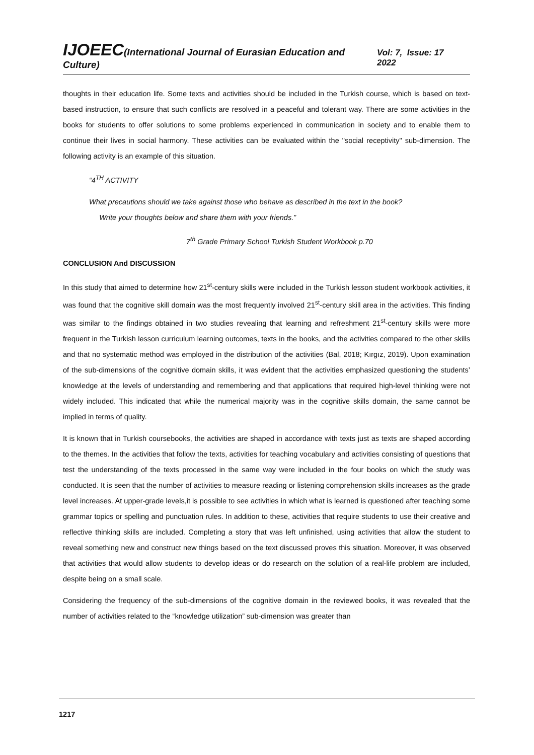IJOEEC(International Journal of Eurasian Education and Culture) Vol: 7, Issue: 17 2022
thoughts in their education life. Some texts and activities should be included in the Turkish course, which is based on text-based instruction, to ensure that such conflicts are resolved in a peaceful and tolerant way. There are some activities in the books for students to offer solutions to some problems experienced in communication in society and to enable them to continue their lives in social harmony. These activities can be evaluated within the "social receptivity" sub-dimension. The following activity is an example of this situation.
“4<sup>TH</sup> ACTIVITY
What precautions should we take against those who behave as described in the text in the book?
Write your thoughts below and share them with your friends.”
7<sup>th</sup> Grade Primary School Turkish Student Workbook p.70
CONCLUSION And DISCUSSION
In this study that aimed to determine how 21<sup>st</sup>-century skills were included in the Turkish lesson student workbook activities, it was found that the cognitive skill domain was the most frequently involved 21<sup>st</sup>-century skill area in the activities. This finding was similar to the findings obtained in two studies revealing that learning and refreshment 21<sup>st</sup>-century skills were more frequent in the Turkish lesson curriculum learning outcomes, texts in the books, and the activities compared to the other skills and that no systematic method was employed in the distribution of the activities (Bal, 2018; Kırgız, 2019). Upon examination of the sub-dimensions of the cognitive domain skills, it was evident that the activities emphasized questioning the students’ knowledge at the levels of understanding and remembering and that applications that required high-level thinking were not widely included. This indicated that while the numerical majority was in the cognitive skills domain, the same cannot be implied in terms of quality.
It is known that in Turkish coursebooks, the activities are shaped in accordance with texts just as texts are shaped according to the themes. In the activities that follow the texts, activities for teaching vocabulary and activities consisting of questions that test the understanding of the texts processed in the same way were included in the four books on which the study was conducted. It is seen that the number of activities to measure reading or listening comprehension skills increases as the grade level increases. At upper-grade levels,it is possible to see activities in which what is learned is questioned after teaching some grammar topics or spelling and punctuation rules. In addition to these, activities that require students to use their creative and reflective thinking skills are included. Completing a story that was left unfinished, using activities that allow the student to reveal something new and construct new things based on the text discussed proves this situation. Moreover, it was observed that activities that would allow students to develop ideas or do research on the solution of a real-life problem are included, despite being on a small scale.
Considering the frequency of the sub-dimensions of the cognitive domain in the reviewed books, it was revealed that the number of activities related to the “knowledge utilization” sub-dimension was greater than
1217